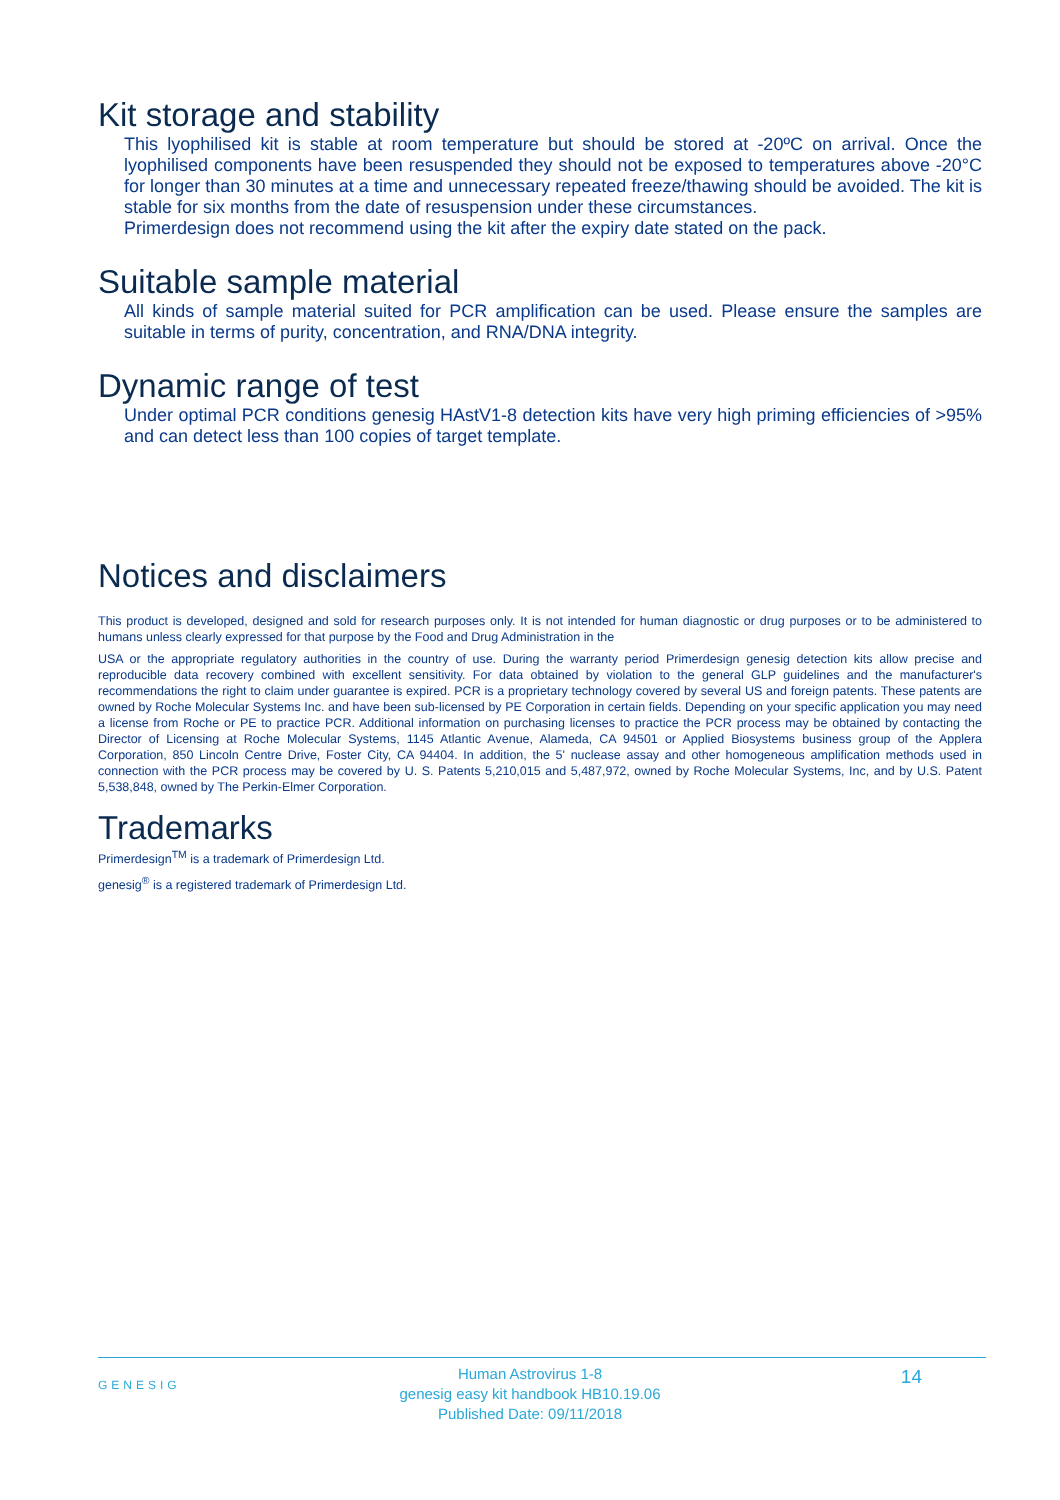Kit storage and stability
This lyophilised kit is stable at room temperature but should be stored at -20ºC on arrival. Once the lyophilised components have been resuspended they should not be exposed to temperatures above -20°C for longer than 30 minutes at a time and unnecessary repeated freeze/thawing should be avoided. The kit is stable for six months from the date of resuspension under these circumstances.
Primerdesign does not recommend using the kit after the expiry date stated on the pack.
Suitable sample material
All kinds of sample material suited for PCR amplification can be used. Please ensure the samples are suitable in terms of purity, concentration, and RNA/DNA integrity.
Dynamic range of test
Under optimal PCR conditions genesig HAstV1-8 detection kits have very high priming efficiencies of >95% and can detect less than 100 copies of target template.
Notices and disclaimers
This product is developed, designed and sold for research purposes only. It is not intended for human diagnostic or drug purposes or to be administered to humans unless clearly expressed for that purpose by the Food and Drug Administration in the
USA or the appropriate regulatory authorities in the country of use. During the warranty period Primerdesign genesig detection kits allow precise and reproducible data recovery combined with excellent sensitivity. For data obtained by violation to the general GLP guidelines and the manufacturer's recommendations the right to claim under guarantee is expired. PCR is a proprietary technology covered by several US and foreign patents. These patents are owned by Roche Molecular Systems Inc. and have been sub-licensed by PE Corporation in certain fields. Depending on your specific application you may need a license from Roche or PE to practice PCR. Additional information on purchasing licenses to practice the PCR process may be obtained by contacting the Director of Licensing at Roche Molecular Systems, 1145 Atlantic Avenue, Alameda, CA 94501 or Applied Biosystems business group of the Applera Corporation, 850 Lincoln Centre Drive, Foster City, CA 94404. In addition, the 5' nuclease assay and other homogeneous amplification methods used in connection with the PCR process may be covered by U. S. Patents 5,210,015 and 5,487,972, owned by Roche Molecular Systems, Inc, and by U.S. Patent 5,538,848, owned by The Perkin-Elmer Corporation.
Trademarks
Primerdesign<sup>TM</sup> is a trademark of Primerdesign Ltd.
genesig<sup>®</sup> is a registered trademark of Primerdesign Ltd.
GENESIG
Human Astrovirus 1-8
genesig easy kit handbook HB10.19.06
Published Date: 09/11/2018
14